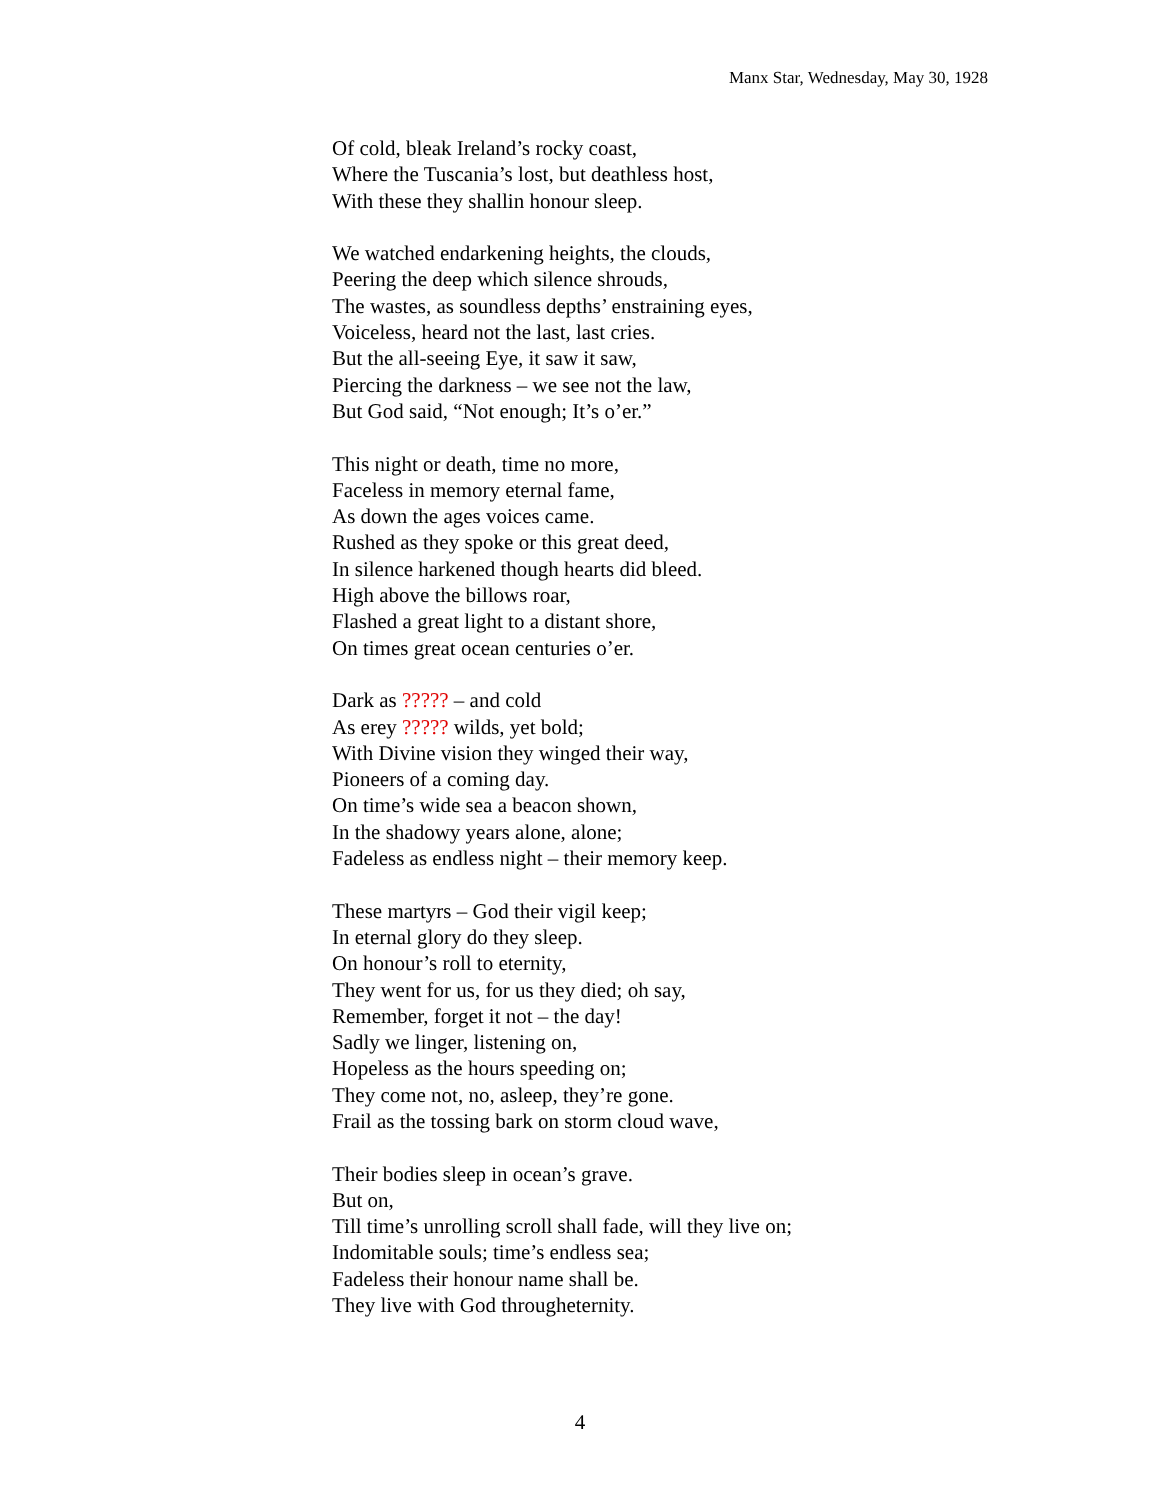Manx Star, Wednesday, May 30, 1928
Of cold, bleak Ireland’s rocky coast,
Where the Tuscania’s lost, but deathless host,
With these they shallin honour sleep.
We watched endarkening heights, the clouds,
Peering the deep which silence shrouds,
The wastes, as soundless depths’ enstraining eyes,
Voiceless, heard not the last, last cries.
But the all-seeing Eye, it saw it saw,
Piercing the darkness – we see not the law,
But God said, “Not enough; It’s o’er.”
This night or death, time no more,
Faceless in memory eternal fame,
As down the ages voices came.
Rushed as they spoke or this great deed,
In silence harkened though hearts did bleed.
High above the billows roar,
Flashed a great light to a distant shore,
On times great ocean centuries o’er.
Dark as ????? – and cold
As erey ????? wilds, yet bold;
With Divine vision they winged their way,
Pioneers of a coming day.
On time’s wide sea a beacon shown,
In the shadowy years alone, alone;
Fadeless as endless night – their memory keep.
These martyrs – God their vigil keep;
In eternal glory do they sleep.
On honour’s roll to eternity,
They went for us, for us they died; oh say,
Remember, forget it not – the day!
Sadly we linger, listening on,
Hopeless as the hours speeding on;
They come not, no, asleep, they’re gone.
Frail as the tossing bark on storm cloud wave,
Their bodies sleep in ocean’s grave.
But on,
Till time’s unrolling scroll shall fade, will they live on;
Indomitable souls; time’s endless sea;
Fadeless their honour name shall be.
They live with God througheternity.
4